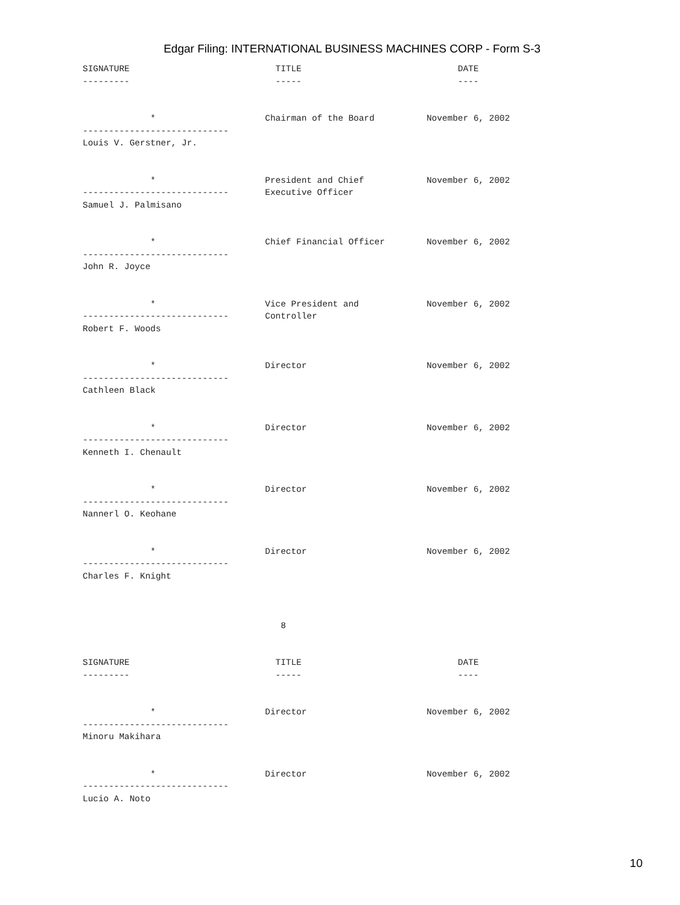Edgar Filing: INTERNATIONAL BUSINESS MACHINES CORP - Form S-3
SIGNATURE                            TITLE                              DATE
---------                            -----                              ----


             *                     Chairman of the Board          November 6, 2002
----------------------------
Louis V. Gerstner, Jr.


             *                     President and Chief            November 6, 2002
----------------------------       Executive Officer
Samuel J. Palmisano


             *                     Chief Financial Officer        November 6, 2002
----------------------------
John R. Joyce


             *                     Vice President and             November 6, 2002
----------------------------       Controller
Robert F. Woods


             *                     Director                       November 6, 2002
----------------------------
Cathleen Black


             *                     Director                       November 6, 2002
----------------------------
Kenneth I. Chenault


             *                     Director                       November 6, 2002
----------------------------
Nannerl O. Keohane


             *                     Director                       November 6, 2002
----------------------------
Charles F. Knight



                                      8


SIGNATURE                            TITLE                              DATE
---------                            -----                              ----


             *                     Director                       November 6, 2002
----------------------------
Minoru Makihara


             *                     Director                       November 6, 2002
----------------------------
Lucio A. Noto
10